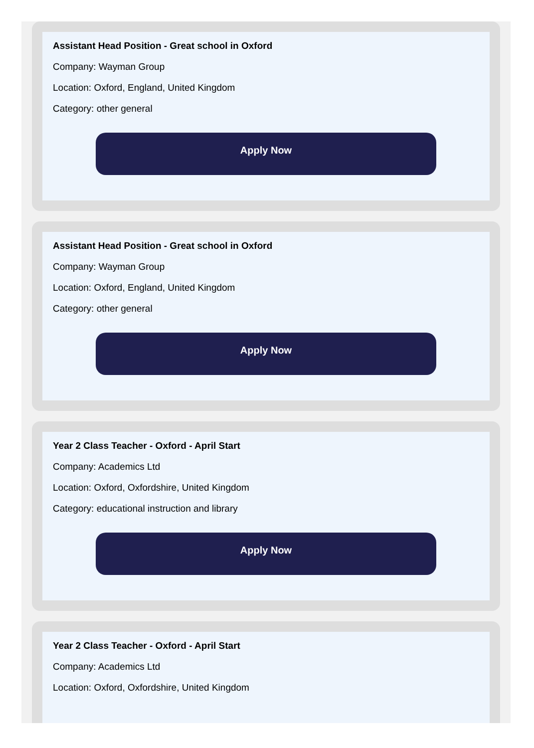Assistant Head Position - Great school in Oxford
Company: Wayman Group
Location: Oxford, England, United Kingdom
Category: other general
Apply Now
Assistant Head Position - Great school in Oxford
Company: Wayman Group
Location: Oxford, England, United Kingdom
Category: other general
Apply Now
Year 2 Class Teacher - Oxford - April Start
Company: Academics Ltd
Location: Oxford, Oxfordshire, United Kingdom
Category: educational instruction and library
Apply Now
Year 2 Class Teacher - Oxford - April Start
Company: Academics Ltd
Location: Oxford, Oxfordshire, United Kingdom